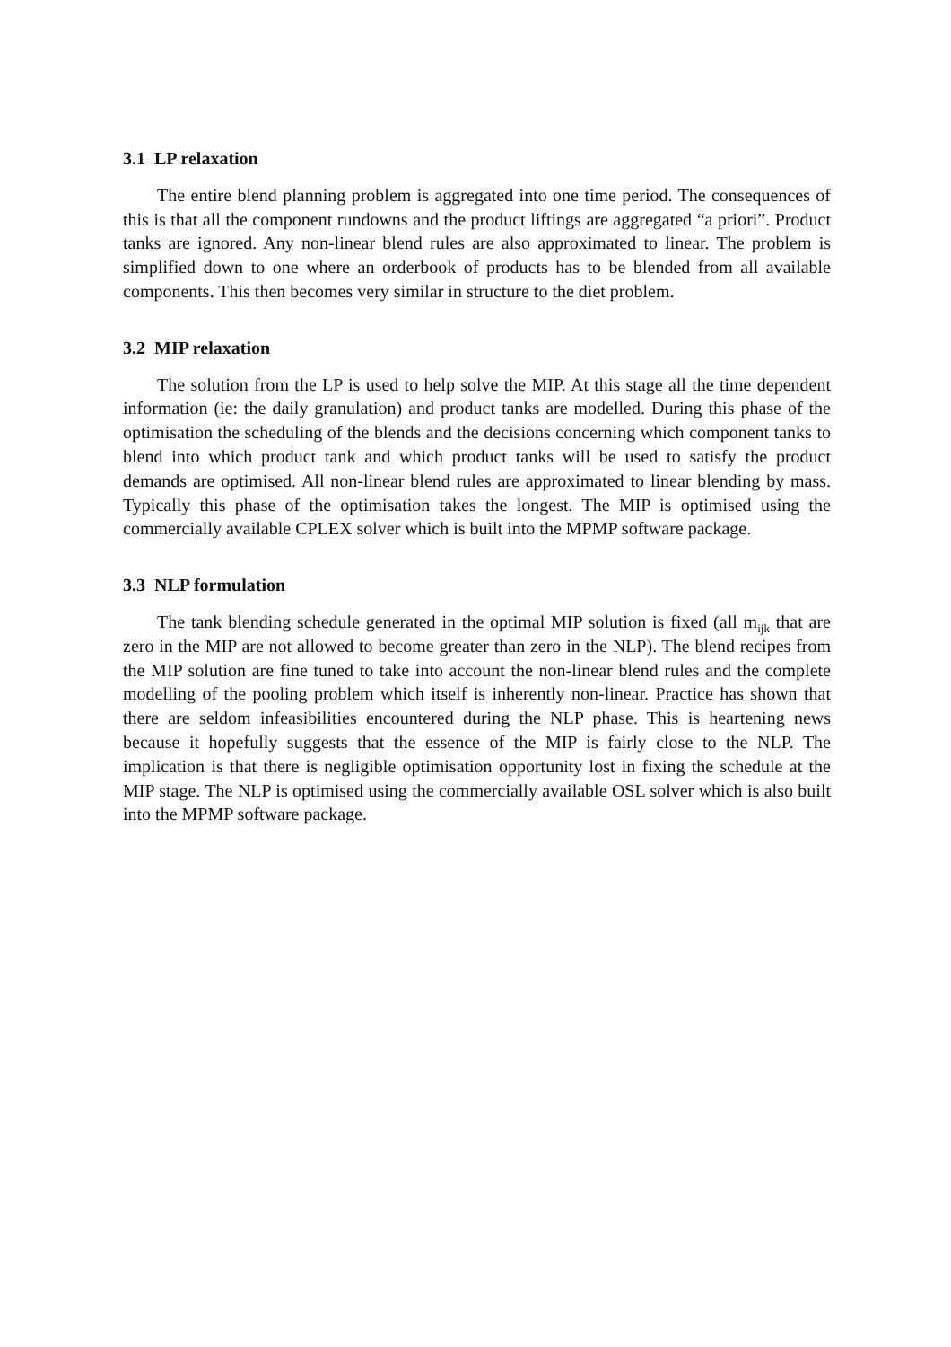3.1 LP relaxation
The entire blend planning problem is aggregated into one time period. The consequences of this is that all the component rundowns and the product liftings are aggregated “a priori”. Product tanks are ignored. Any non-linear blend rules are also approximated to linear. The problem is simplified down to one where an orderbook of products has to be blended from all available components. This then becomes very similar in structure to the diet problem.
3.2 MIP relaxation
The solution from the LP is used to help solve the MIP. At this stage all the time dependent information (ie: the daily granulation) and product tanks are modelled. During this phase of the optimisation the scheduling of the blends and the decisions concerning which component tanks to blend into which product tank and which product tanks will be used to satisfy the product demands are optimised. All non-linear blend rules are approximated to linear blending by mass. Typically this phase of the optimisation takes the longest. The MIP is optimised using the commercially available CPLEX solver which is built into the MPMP software package.
3.3 NLP formulation
The tank blending schedule generated in the optimal MIP solution is fixed (all m<sub>ijk</sub> that are zero in the MIP are not allowed to become greater than zero in the NLP). The blend recipes from the MIP solution are fine tuned to take into account the non-linear blend rules and the complete modelling of the pooling problem which itself is inherently non-linear. Practice has shown that there are seldom infeasibilities encountered during the NLP phase. This is heartening news because it hopefully suggests that the essence of the MIP is fairly close to the NLP. The implication is that there is negligible optimisation opportunity lost in fixing the schedule at the MIP stage. The NLP is optimised using the commercially available OSL solver which is also built into the MPMP software package.